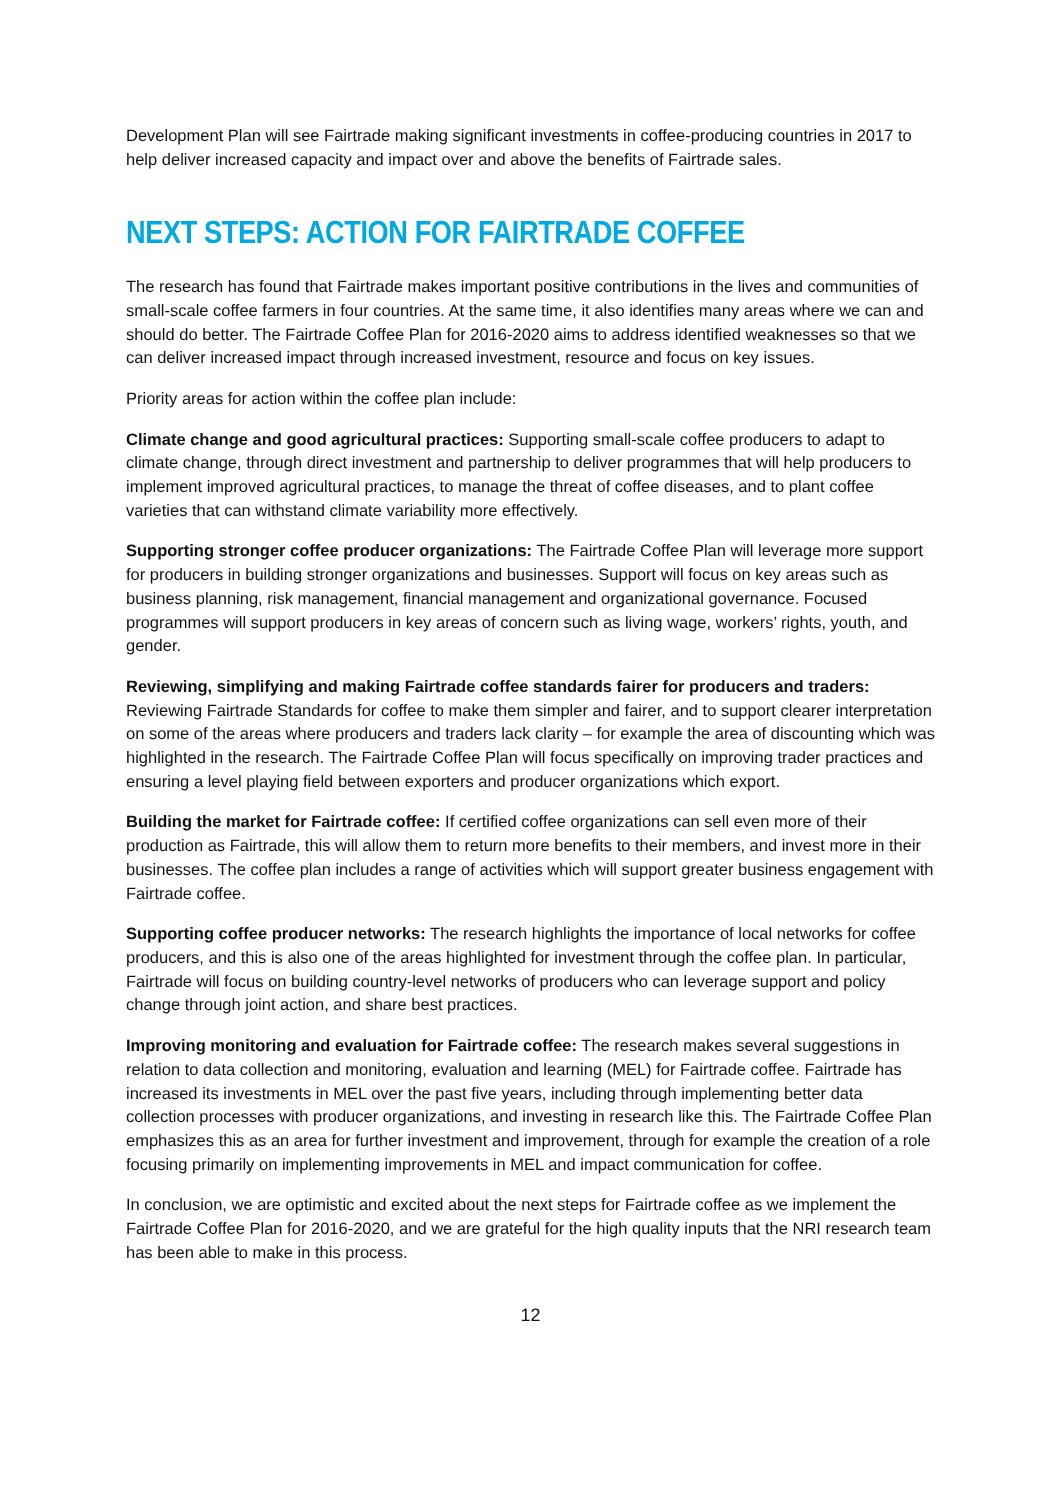Development Plan will see Fairtrade making significant investments in coffee-producing countries in 2017 to help deliver increased capacity and impact over and above the benefits of Fairtrade sales.
NEXT STEPS: ACTION FOR FAIRTRADE COFFEE
The research has found that Fairtrade makes important positive contributions in the lives and communities of small-scale coffee farmers in four countries. At the same time, it also identifies many areas where we can and should do better. The Fairtrade Coffee Plan for 2016-2020 aims to address identified weaknesses so that we can deliver increased impact through increased investment, resource and focus on key issues.
Priority areas for action within the coffee plan include:
Climate change and good agricultural practices: Supporting small-scale coffee producers to adapt to climate change, through direct investment and partnership to deliver programmes that will help producers to implement improved agricultural practices, to manage the threat of coffee diseases, and to plant coffee varieties that can withstand climate variability more effectively.
Supporting stronger coffee producer organizations: The Fairtrade Coffee Plan will leverage more support for producers in building stronger organizations and businesses. Support will focus on key areas such as business planning, risk management, financial management and organizational governance. Focused programmes will support producers in key areas of concern such as living wage, workers’ rights, youth, and gender.
Reviewing, simplifying and making Fairtrade coffee standards fairer for producers and traders: Reviewing Fairtrade Standards for coffee to make them simpler and fairer, and to support clearer interpretation on some of the areas where producers and traders lack clarity – for example the area of discounting which was highlighted in the research. The Fairtrade Coffee Plan will focus specifically on improving trader practices and ensuring a level playing field between exporters and producer organizations which export.
Building the market for Fairtrade coffee: If certified coffee organizations can sell even more of their production as Fairtrade, this will allow them to return more benefits to their members, and invest more in their businesses. The coffee plan includes a range of activities which will support greater business engagement with Fairtrade coffee.
Supporting coffee producer networks: The research highlights the importance of local networks for coffee producers, and this is also one of the areas highlighted for investment through the coffee plan. In particular, Fairtrade will focus on building country-level networks of producers who can leverage support and policy change through joint action, and share best practices.
Improving monitoring and evaluation for Fairtrade coffee: The research makes several suggestions in relation to data collection and monitoring, evaluation and learning (MEL) for Fairtrade coffee. Fairtrade has increased its investments in MEL over the past five years, including through implementing better data collection processes with producer organizations, and investing in research like this. The Fairtrade Coffee Plan emphasizes this as an area for further investment and improvement, through for example the creation of a role focusing primarily on implementing improvements in MEL and impact communication for coffee.
In conclusion, we are optimistic and excited about the next steps for Fairtrade coffee as we implement the Fairtrade Coffee Plan for 2016-2020, and we are grateful for the high quality inputs that the NRI research team has been able to make in this process.
12